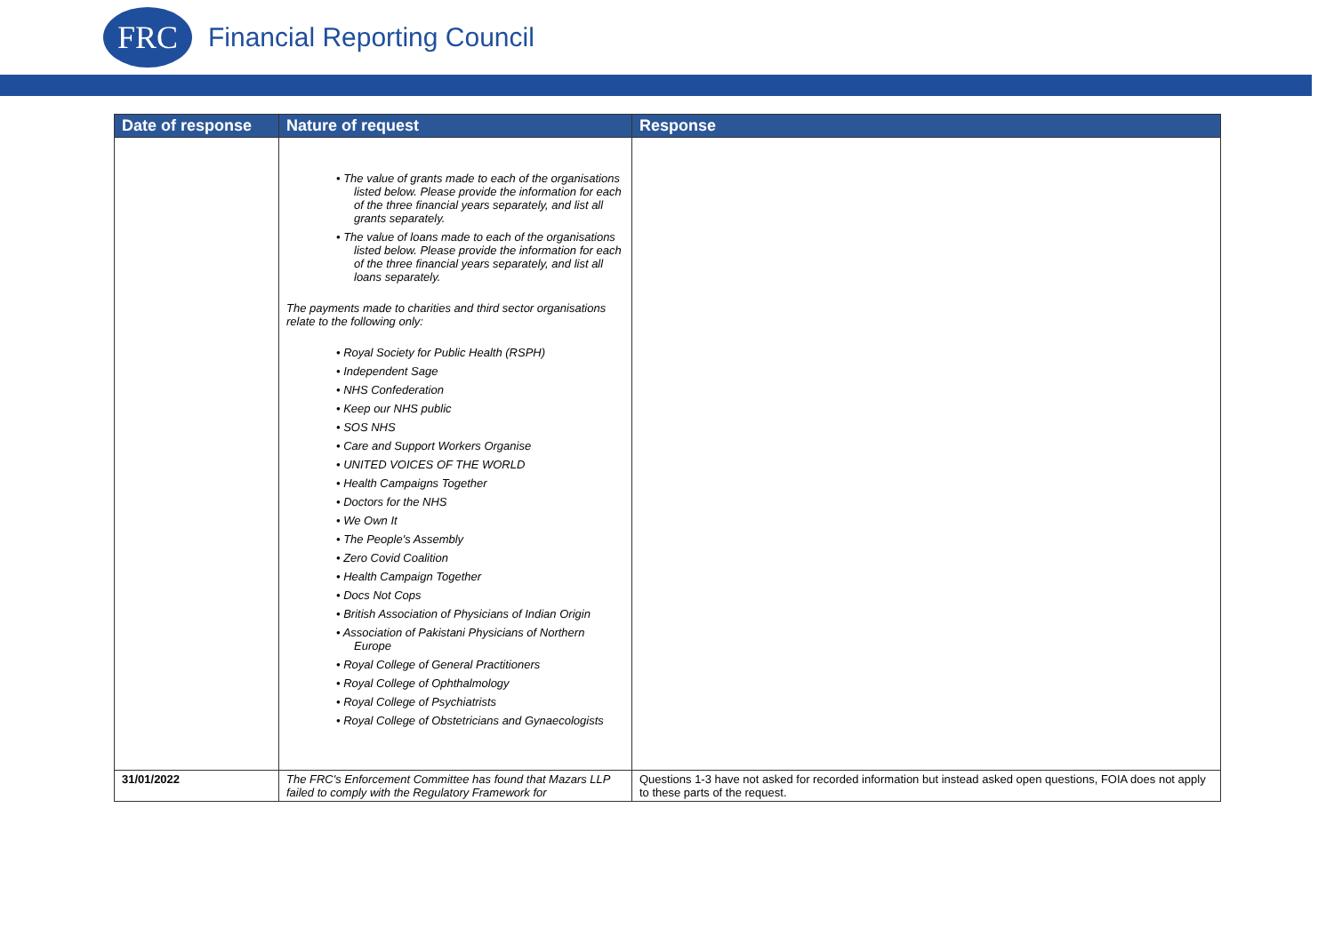FRC
Financial Reporting Council
| Date of response | Nature of request | Response |
| --- | --- | --- |
| | • The value of grants made to each of the organisations listed below. Please provide the information for each of the three financial years separately, and list all grants separately. • The value of loans made to each of the organisations listed below. Please provide the information for each of the three financial years separately, and list all loans separately. The payments made to charities and third sector organisations relate to the following only: • Royal Society for Public Health (RSPH) • Independent Sage • NHS Confederation • Keep our NHS public • SOS NHS • Care and Support Workers Organise • UNITED VOICES OF THE WORLD • Health Campaigns Together • Doctors for the NHS • We Own It • The People's Assembly • Zero Covid Coalition • Health Campaign Together • Docs Not Cops • British Association of Physicians of Indian Origin • Association of Pakistani Physicians of Northern Europe • Royal College of General Practitioners • Royal College of Ophthalmology • Royal College of Psychiatrists • Royal College of Obstetricians and Gynaecologists | |
| 31/01/2022 | The FRC's Enforcement Committee has found that Mazars LLP failed to comply with the Regulatory Framework for | Questions 1-3 have not asked for recorded information but instead asked open questions, FOIA does not apply to these parts of the request. |